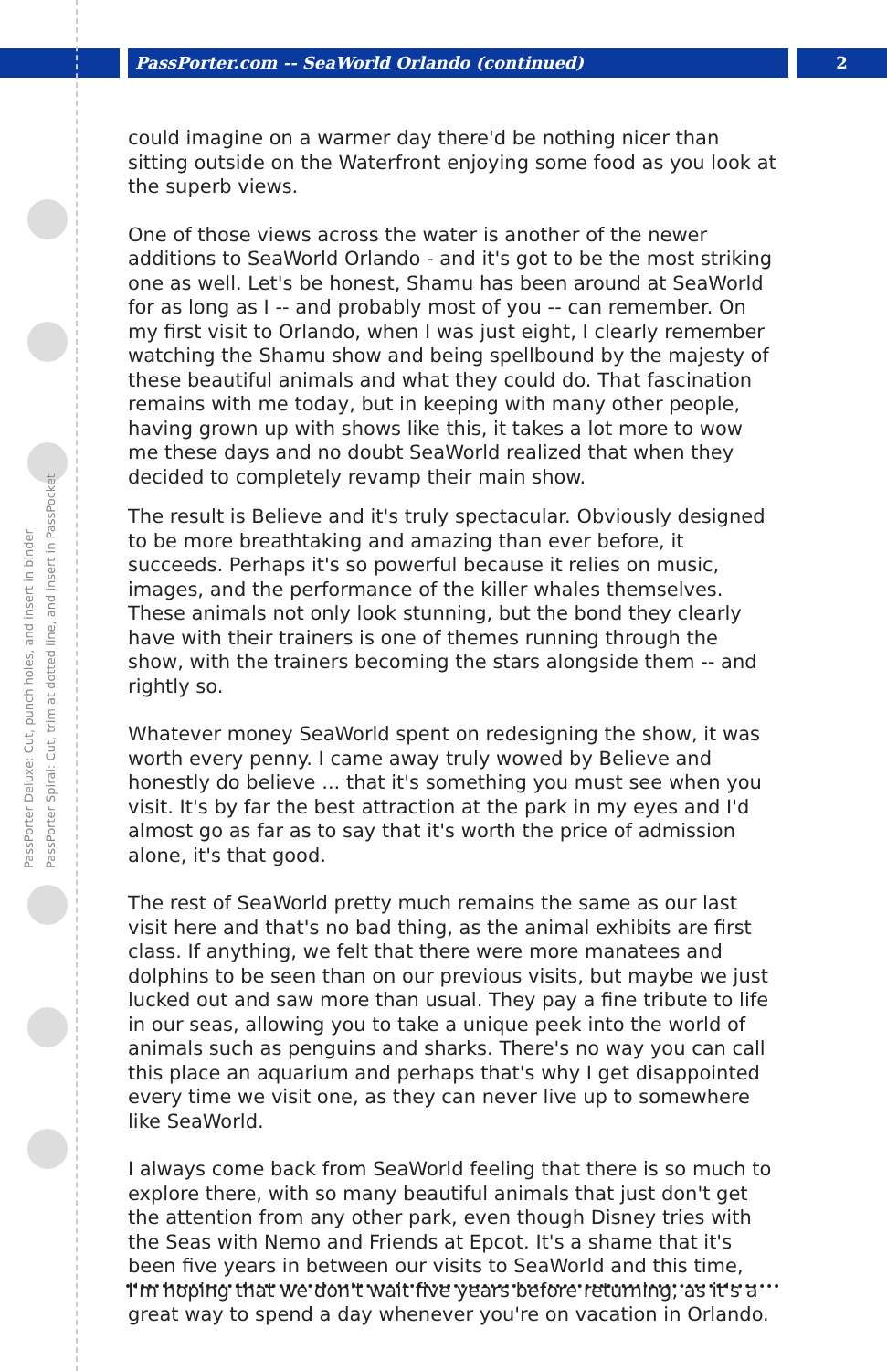PassPorter.com -- SeaWorld Orlando (continued) 2
PassPorter Deluxe: Cut, punch holes, and insert in binder
PassPorter Spiral: Cut, trim at dotted line, and insert in PassPocket
could imagine on a warmer day there'd be nothing nicer than sitting outside on the Waterfront enjoying some food as you look at the superb views.
One of those views across the water is another of the newer additions to SeaWorld Orlando - and it's got to be the most striking one as well. Let's be honest, Shamu has been around at SeaWorld for as long as I -- and probably most of you -- can remember. On my first visit to Orlando, when I was just eight, I clearly remember watching the Shamu show and being spellbound by the majesty of these beautiful animals and what they could do. That fascination remains with me today, but in keeping with many other people, having grown up with shows like this, it takes a lot more to wow me these days and no doubt SeaWorld realized that when they decided to completely revamp their main show.
The result is Believe and it's truly spectacular. Obviously designed to be more breathtaking and amazing than ever before, it succeeds. Perhaps it's so powerful because it relies on music, images, and the performance of the killer whales themselves. These animals not only look stunning, but the bond they clearly have with their trainers is one of themes running through the show, with the trainers becoming the stars alongside them -- and rightly so.
Whatever money SeaWorld spent on redesigning the show, it was worth every penny. I came away truly wowed by Believe and honestly do believe ... that it's something you must see when you visit. It's by far the best attraction at the park in my eyes and I'd almost go as far as to say that it's worth the price of admission alone, it's that good.
The rest of SeaWorld pretty much remains the same as our last visit here and that's no bad thing, as the animal exhibits are first class. If anything, we felt that there were more manatees and dolphins to be seen than on our previous visits, but maybe we just lucked out and saw more than usual. They pay a fine tribute to life in our seas, allowing you to take a unique peek into the world of animals such as penguins and sharks. There's no way you can call this place an aquarium and perhaps that's why I get disappointed every time we visit one, as they can never live up to somewhere like SeaWorld.
I always come back from SeaWorld feeling that there is so much to explore there, with so many beautiful animals that just don't get the attention from any other park, even though Disney tries with the Seas with Nemo and Friends at Epcot. It's a shame that it's been five years in between our visits to SeaWorld and this time, I'm hoping that we don't wait five years before returning, as it's a great way to spend a day whenever you're on vacation in Orlando.